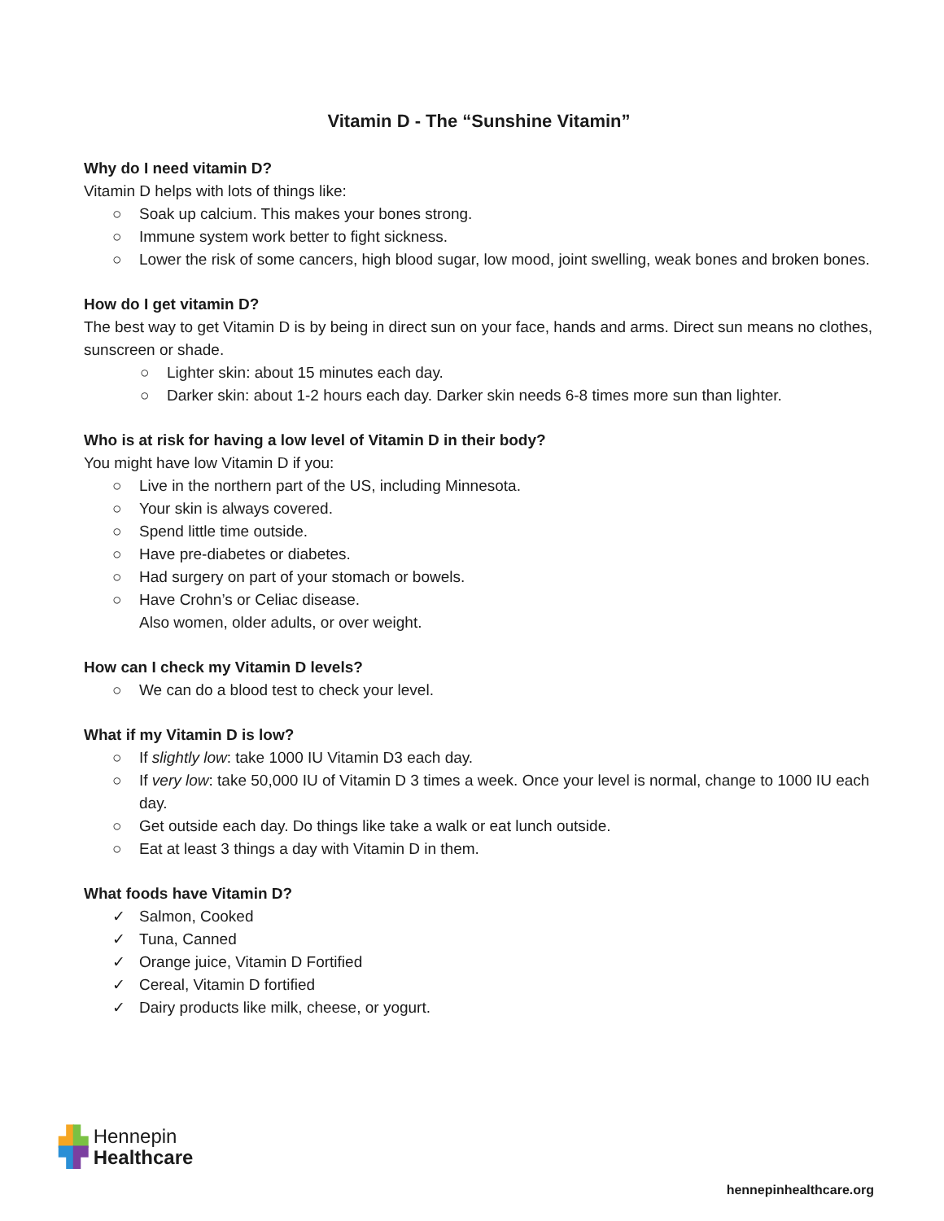Vitamin D - The “Sunshine Vitamin”
Why do I need vitamin D?
Vitamin D helps with lots of things like:
○ Soak up calcium. This makes your bones strong.
○ Immune system work better to fight sickness.
○ Lower the risk of some cancers, high blood sugar, low mood, joint swelling, weak bones and broken bones.
How do I get vitamin D?
The best way to get Vitamin D is by being in direct sun on your face, hands and arms. Direct sun means no clothes, sunscreen or shade.
○ Lighter skin: about 15 minutes each day.
○ Darker skin: about 1-2 hours each day. Darker skin needs 6-8 times more sun than lighter.
Who is at risk for having a low level of Vitamin D in their body?
You might have low Vitamin D if you:
○ Live in the northern part of the US, including Minnesota.
○ Your skin is always covered.
○ Spend little time outside.
○ Have pre-diabetes or diabetes.
○ Had surgery on part of your stomach or bowels.
○ Have Crohn’s or Celiac disease.
Also women, older adults, or over weight.
How can I check my Vitamin D levels?
○ We can do a blood test to check your level.
What if my Vitamin D is low?
○ If slightly low: take 1000 IU Vitamin D3 each day.
○ If very low: take 50,000 IU of Vitamin D 3 times a week. Once your level is normal, change to 1000 IU each day.
○ Get outside each day. Do things like take a walk or eat lunch outside.
○ Eat at least 3 things a day with Vitamin D in them.
What foods have Vitamin D?
✓ Salmon, Cooked
✓ Tuna, Canned
✓ Orange juice, Vitamin D Fortified
✓ Cereal, Vitamin D fortified
✓ Dairy products like milk, cheese, or yogurt.
▟▙ Hennepin
▜▛ Healthcare
hennepinhealthcare.org